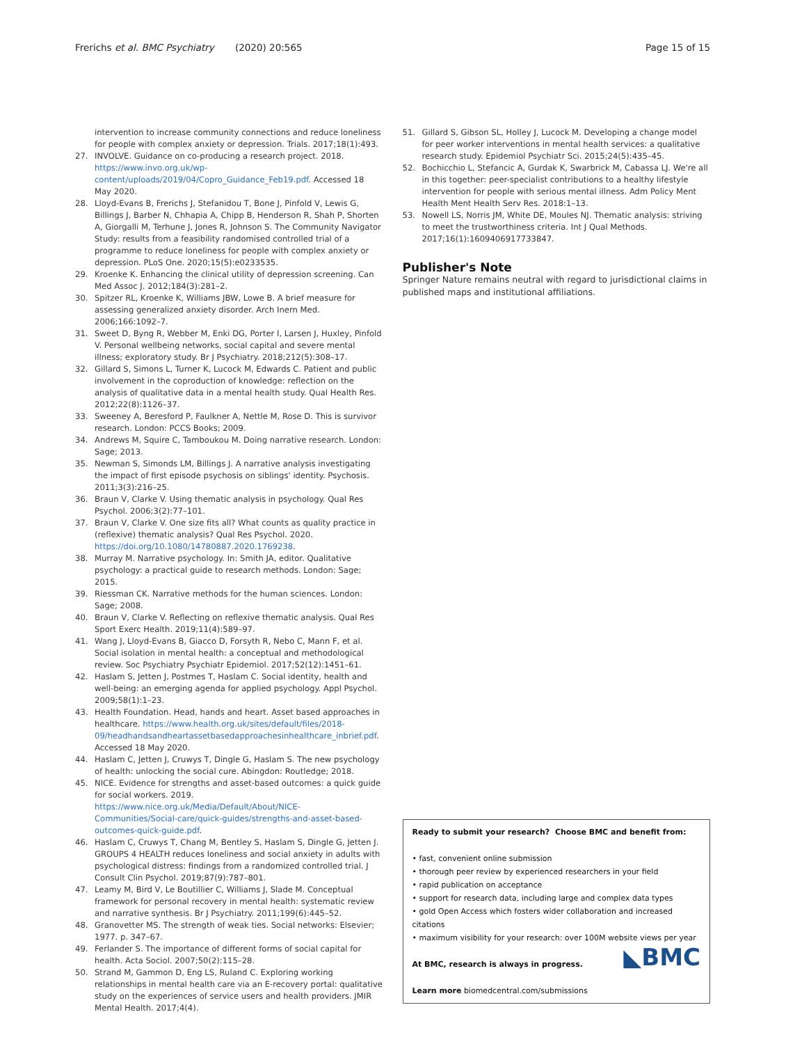Frerichs et al. BMC Psychiatry (2020) 20:565 Page 15 of 15
intervention to increase community connections and reduce loneliness for people with complex anxiety or depression. Trials. 2017;18(1):493.
27. INVOLVE. Guidance on co-producing a research project. 2018. https://www.invo.org.uk/wp-content/uploads/2019/04/Copro_Guidance_Feb19.pdf. Accessed 18 May 2020.
28. Lloyd-Evans B, Frerichs J, Stefanidou T, Bone J, Pinfold V, Lewis G, Billings J, Barber N, Chhapia A, Chipp B, Henderson R, Shah P, Shorten A, Giorgalli M, Terhune J, Jones R, Johnson S. The Community Navigator Study: results from a feasibility randomised controlled trial of a programme to reduce loneliness for people with complex anxiety or depression. PLoS One. 2020;15(5):e0233535.
29. Kroenke K. Enhancing the clinical utility of depression screening. Can Med Assoc J. 2012;184(3):281–2.
30. Spitzer RL, Kroenke K, Williams JBW, Lowe B. A brief measure for assessing generalized anxiety disorder. Arch Inern Med. 2006;166:1092–7.
31. Sweet D, Byng R, Webber M, Enki DG, Porter I, Larsen J, Huxley, Pinfold V. Personal wellbeing networks, social capital and severe mental illness; exploratory study. Br J Psychiatry. 2018;212(5):308–17.
32. Gillard S, Simons L, Turner K, Lucock M, Edwards C. Patient and public involvement in the coproduction of knowledge: reflection on the analysis of qualitative data in a mental health study. Qual Health Res. 2012;22(8):1126–37.
33. Sweeney A, Beresford P, Faulkner A, Nettle M, Rose D. This is survivor research. London: PCCS Books; 2009.
34. Andrews M, Squire C, Tamboukou M. Doing narrative research. London: Sage; 2013.
35. Newman S, Simonds LM, Billings J. A narrative analysis investigating the impact of first episode psychosis on siblings' identity. Psychosis. 2011;3(3):216–25.
36. Braun V, Clarke V. Using thematic analysis in psychology. Qual Res Psychol. 2006;3(2):77–101.
37. Braun V, Clarke V. One size fits all? What counts as quality practice in (reflexive) thematic analysis? Qual Res Psychol. 2020. https://doi.org/10.1080/14780887.2020.1769238.
38. Murray M. Narrative psychology. In: Smith JA, editor. Qualitative psychology: a practical guide to research methods. London: Sage; 2015.
39. Riessman CK. Narrative methods for the human sciences. London: Sage; 2008.
40. Braun V, Clarke V. Reflecting on reflexive thematic analysis. Qual Res Sport Exerc Health. 2019;11(4):589–97.
41. Wang J, Lloyd-Evans B, Giacco D, Forsyth R, Nebo C, Mann F, et al. Social isolation in mental health: a conceptual and methodological review. Soc Psychiatry Psychiatr Epidemiol. 2017;52(12):1451–61.
42. Haslam S, Jetten J, Postmes T, Haslam C. Social identity, health and well-being: an emerging agenda for applied psychology. Appl Psychol. 2009;58(1):1–23.
43. Health Foundation. Head, hands and heart. Asset based approaches in healthcare. https://www.health.org.uk/sites/default/files/2018-09/headhandsandheartassetbasedapproachesinhealthcare_inbrief.pdf. Accessed 18 May 2020.
44. Haslam C, Jetten J, Cruwys T, Dingle G, Haslam S. The new psychology of health: unlocking the social cure. Abingdon: Routledge; 2018.
45. NICE. Evidence for strengths and asset-based outcomes: a quick guide for social workers. 2019. https://www.nice.org.uk/Media/Default/About/NICE-Communities/Social-care/quick-guides/strengths-and-asset-based-outcomes-quick-guide.pdf.
46. Haslam C, Cruwys T, Chang M, Bentley S, Haslam S, Dingle G, Jetten J. GROUPS 4 HEALTH reduces loneliness and social anxiety in adults with psychological distress: findings from a randomized controlled trial. J Consult Clin Psychol. 2019;87(9):787–801.
47. Leamy M, Bird V, Le Boutillier C, Williams J, Slade M. Conceptual framework for personal recovery in mental health: systematic review and narrative synthesis. Br J Psychiatry. 2011;199(6):445–52.
48. Granovetter MS. The strength of weak ties. Social networks: Elsevier; 1977. p. 347–67.
49. Ferlander S. The importance of different forms of social capital for health. Acta Sociol. 2007;50(2):115–28.
50. Strand M, Gammon D, Eng LS, Ruland C. Exploring working relationships in mental health care via an E-recovery portal: qualitative study on the experiences of service users and health providers. JMIR Mental Health. 2017;4(4).
51. Gillard S, Gibson SL, Holley J, Lucock M. Developing a change model for peer worker interventions in mental health services: a qualitative research study. Epidemiol Psychiatr Sci. 2015;24(5):435–45.
52. Bochicchio L, Stefancic A, Gurdak K, Swarbrick M, Cabassa LJ. We're all in this together: peer-specialist contributions to a healthy lifestyle intervention for people with serious mental illness. Adm Policy Ment Health Ment Health Serv Res. 2018:1–13.
53. Nowell LS, Norris JM, White DE, Moules NJ. Thematic analysis: striving to meet the trustworthiness criteria. Int J Qual Methods. 2017;16(1):1609406917733847.
Publisher's Note
Springer Nature remains neutral with regard to jurisdictional claims in published maps and institutional affiliations.
Ready to submit your research? Choose BMC and benefit from:
• fast, convenient online submission
• thorough peer review by experienced researchers in your field
• rapid publication on acceptance
• support for research data, including large and complex data types
• gold Open Access which fosters wider collaboration and increased citations
• maximum visibility for your research: over 100M website views per year
At BMC, research is always in progress. ◣BMC
Learn more biomedcentral.com/submissions